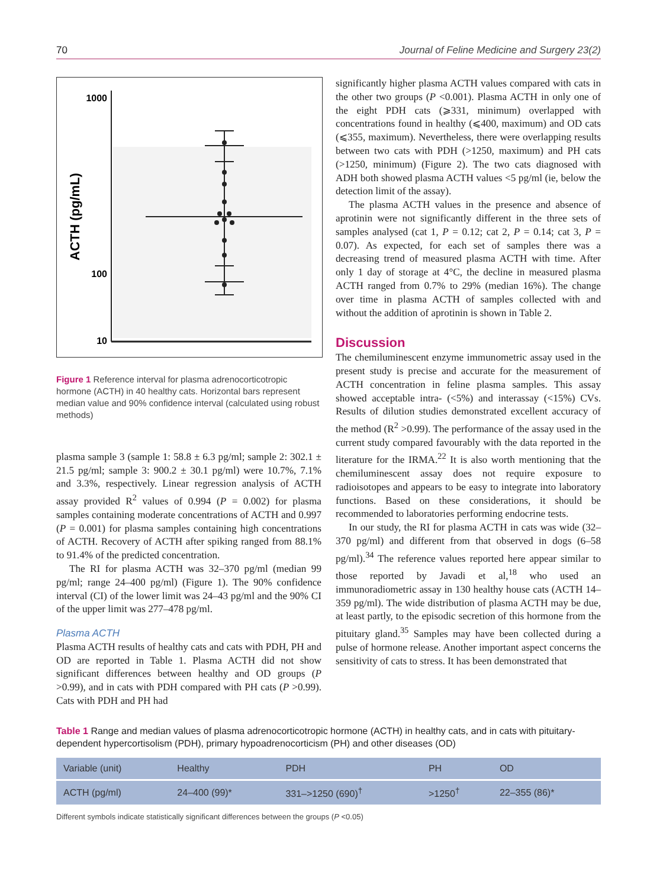70 Journal of Feline Medicine and Surgery 23(2)
1000
100
10
ACTH (pg/mL)
Figure 1 Reference interval for plasma adrenocorticotropic hormone (ACTH) in 40 healthy cats. Horizontal bars represent median value and 90% confidence interval (calculated using robust methods)
plasma sample 3 (sample 1: 58.8 ± 6.3 pg/ml; sample 2: 302.1 ± 21.5 pg/ml; sample 3: 900.2 ± 30.1 pg/ml) were 10.7%, 7.1% and 3.3%, respectively. Linear regression analysis of ACTH assay provided R<sup>2</sup> values of 0.994 (P = 0.002) for plasma samples containing moderate concentrations of ACTH and 0.997 (P = 0.001) for plasma samples containing high concentrations of ACTH. Recovery of ACTH after spiking ranged from 88.1% to 91.4% of the predicted concentration.
The RI for plasma ACTH was 32–370 pg/ml (median 99 pg/ml; range 24–400 pg/ml) (Figure 1). The 90% confidence interval (CI) of the lower limit was 24–43 pg/ml and the 90% CI of the upper limit was 277–478 pg/ml.
Plasma ACTH
Plasma ACTH results of healthy cats and cats with PDH, PH and OD are reported in Table 1. Plasma ACTH did not show significant differences between healthy and OD groups (P >0.99), and in cats with PDH compared with PH cats (P >0.99). Cats with PDH and PH had
significantly higher plasma ACTH values compared with cats in the other two groups (P <0.001). Plasma ACTH in only one of the eight PDH cats (⩾331, minimum) overlapped with concentrations found in healthy (⩽400, maximum) and OD cats (⩽355, maximum). Nevertheless, there were overlapping results between two cats with PDH (>1250, maximum) and PH cats (>1250, minimum) (Figure 2). The two cats diagnosed with ADH both showed plasma ACTH values <5 pg/ml (ie, below the detection limit of the assay).
The plasma ACTH values in the presence and absence of aprotinin were not significantly different in the three sets of samples analysed (cat 1, P = 0.12; cat 2, P = 0.14; cat 3, P = 0.07). As expected, for each set of samples there was a decreasing trend of measured plasma ACTH with time. After only 1 day of storage at 4°C, the decline in measured plasma ACTH ranged from 0.7% to 29% (median 16%). The change over time in plasma ACTH of samples collected with and without the addition of aprotinin is shown in Table 2.
Discussion
The chemiluminescent enzyme immunometric assay used in the present study is precise and accurate for the measurement of ACTH concentration in feline plasma samples. This assay showed acceptable intra- (<5%) and interassay (<15%) CVs. Results of dilution studies demonstrated excellent accuracy of the method (R<sup>2</sup> >0.99). The performance of the assay used in the current study compared favourably with the data reported in the literature for the IRMA.<sup>22</sup> It is also worth mentioning that the chemiluminescent assay does not require exposure to radioisotopes and appears to be easy to integrate into laboratory functions. Based on these considerations, it should be recommended to laboratories performing endocrine tests.
In our study, the RI for plasma ACTH in cats was wide (32–370 pg/ml) and different from that observed in dogs (6–58 pg/ml).<sup>34</sup> The reference values reported here appear similar to those reported by Javadi et al,<sup>18</sup> who used an immunoradiometric assay in 130 healthy house cats (ACTH 14–359 pg/ml). The wide distribution of plasma ACTH may be due, at least partly, to the episodic secretion of this hormone from the pituitary gland.<sup>35</sup> Samples may have been collected during a pulse of hormone release. Another important aspect concerns the sensitivity of cats to stress. It has been demonstrated that
Table 1 Range and median values of plasma adrenocorticotropic hormone (ACTH) in healthy cats, and in cats with pituitary-dependent hypercortisolism (PDH), primary hypoadrenocorticism (PH) and other diseases (OD)
| Variable (unit) | Healthy | PDH | PH | OD |
| --- | --- | --- | --- | --- |
| ACTH (pg/ml) | 24–400 (99)* | 331–>1250 (690)<sup>†</sup> | >1250<sup>†</sup> | 22–355 (86)* |
Different symbols indicate statistically significant differences between the groups (P <0.05)